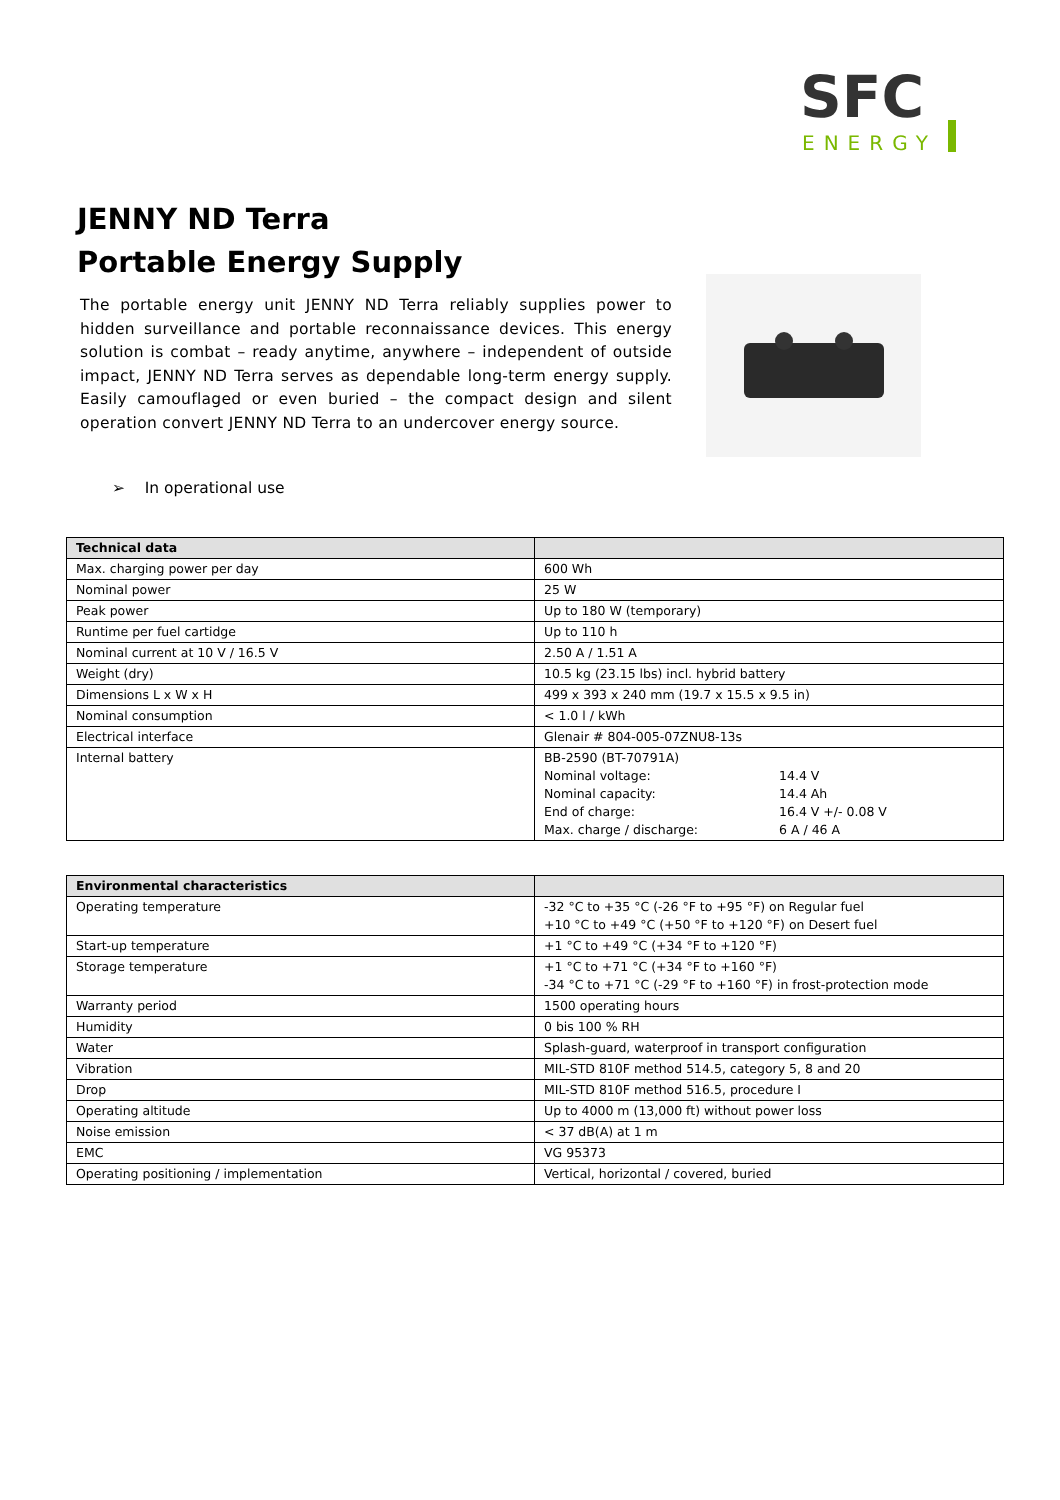SFC
ENERGY
JENNY ND Terra
Portable Energy Supply
The portable energy unit JENNY ND Terra reliably supplies power to hidden surveillance and portable reconnaissance devices. This energy solution is combat – ready anytime, anywhere – independent of outside impact, JENNY ND Terra serves as dependable long-term energy supply. Easily camouflaged or even buried – the compact design and silent operation convert JENNY ND Terra to an undercover energy source.
➢ In operational use
| Technical data | |
| --- | --- |
| Max. charging power per day | 600 Wh |
| Nominal power | 25 W |
| Peak power | Up to 180 W (temporary) |
| Runtime per fuel cartidge | Up to 110 h |
| Nominal current at 10 V / 16.5 V | 2.50 A / 1.51 A |
| Weight (dry) | 10.5 kg (23.15 lbs) incl. hybrid battery |
| Dimensions L x W x H | 499 x 393 x 240 mm (19.7 x 15.5 x 9.5 in) |
| Nominal consumption | < 1.0 l / kWh |
| Electrical interface | Glenair # 804-005-07ZNU8-13s |
| Internal battery | BB-2590 (BT-70791A) / Nominal voltage: / 14.4 V / / Nominal capacity: / 14.4 Ah / / End of charge: / 16.4 V +/- 0.08 V / / Max. charge / discharge: / 6 A / 46 A / |
| Environmental characteristics | |
| --- | --- |
| Operating temperature | -32 °C to +35 °C (-26 °F to +95 °F) on Regular fuel +10 °C to +49 °C (+50 °F to +120 °F) on Desert fuel |
| Start-up temperature | +1 °C to +49 °C (+34 °F to +120 °F) |
| Storage temperature | +1 °C to +71 °C (+34 °F to +160 °F) -34 °C to +71 °C (-29 °F to +160 °F) in frost-protection mode |
| Warranty period | 1500 operating hours |
| Humidity | 0 bis 100 % RH |
| Water | Splash-guard, waterproof in transport configuration |
| Vibration | MIL-STD 810F method 514.5, category 5, 8 and 20 |
| Drop | MIL-STD 810F method 516.5, procedure I |
| Operating altitude | Up to 4000 m (13,000 ft) without power loss |
| Noise emission | < 37 dB(A) at 1 m |
| EMC | VG 95373 |
| Operating positioning / implementation | Vertical, horizontal / covered, buried |